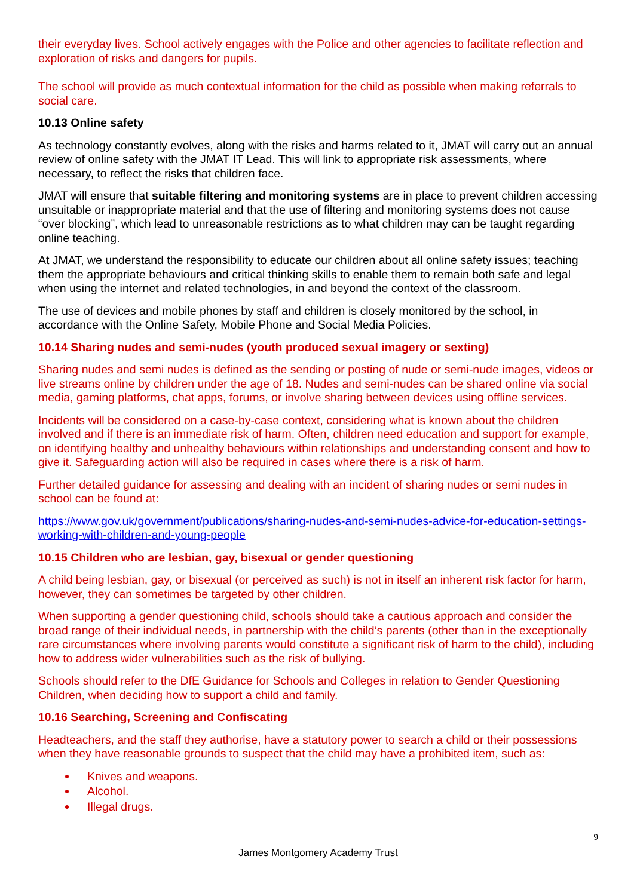their everyday lives. School actively engages with the Police and other agencies to facilitate reflection and exploration of risks and dangers for pupils.
The school will provide as much contextual information for the child as possible when making referrals to social care.
10.13 Online safety
As technology constantly evolves, along with the risks and harms related to it, JMAT will carry out an annual review of online safety with the JMAT IT Lead. This will link to appropriate risk assessments, where necessary, to reflect the risks that children face.
JMAT will ensure that suitable filtering and monitoring systems are in place to prevent children accessing unsuitable or inappropriate material and that the use of filtering and monitoring systems does not cause “over blocking”, which lead to unreasonable restrictions as to what children may can be taught regarding online teaching.
At JMAT, we understand the responsibility to educate our children about all online safety issues; teaching them the appropriate behaviours and critical thinking skills to enable them to remain both safe and legal when using the internet and related technologies, in and beyond the context of the classroom.
The use of devices and mobile phones by staff and children is closely monitored by the school, in accordance with the Online Safety, Mobile Phone and Social Media Policies.
10.14 Sharing nudes and semi-nudes (youth produced sexual imagery or sexting)
Sharing nudes and semi nudes is defined as the sending or posting of nude or semi-nude images, videos or live streams online by children under the age of 18. Nudes and semi-nudes can be shared online via social media, gaming platforms, chat apps, forums, or involve sharing between devices using offline services.
Incidents will be considered on a case-by-case context, considering what is known about the children involved and if there is an immediate risk of harm. Often, children need education and support for example, on identifying healthy and unhealthy behaviours within relationships and understanding consent and how to give it. Safeguarding action will also be required in cases where there is a risk of harm.
Further detailed guidance for assessing and dealing with an incident of sharing nudes or semi nudes in school can be found at:
https://www.gov.uk/government/publications/sharing-nudes-and-semi-nudes-advice-for-education-settings-working-with-children-and-young-people
10.15 Children who are lesbian, gay, bisexual or gender questioning
A child being lesbian, gay, or bisexual (or perceived as such) is not in itself an inherent risk factor for harm, however, they can sometimes be targeted by other children.
When supporting a gender questioning child, schools should take a cautious approach and consider the broad range of their individual needs, in partnership with the child’s parents (other than in the exceptionally rare circumstances where involving parents would constitute a significant risk of harm to the child), including how to address wider vulnerabilities such as the risk of bullying.
Schools should refer to the DfE Guidance for Schools and Colleges in relation to Gender Questioning Children, when deciding how to support a child and family.
10.16 Searching, Screening and Confiscating
Headteachers, and the staff they authorise, have a statutory power to search a child or their possessions when they have reasonable grounds to suspect that the child may have a prohibited item, such as:
Knives and weapons.
Alcohol.
Illegal drugs.
9
James Montgomery Academy Trust